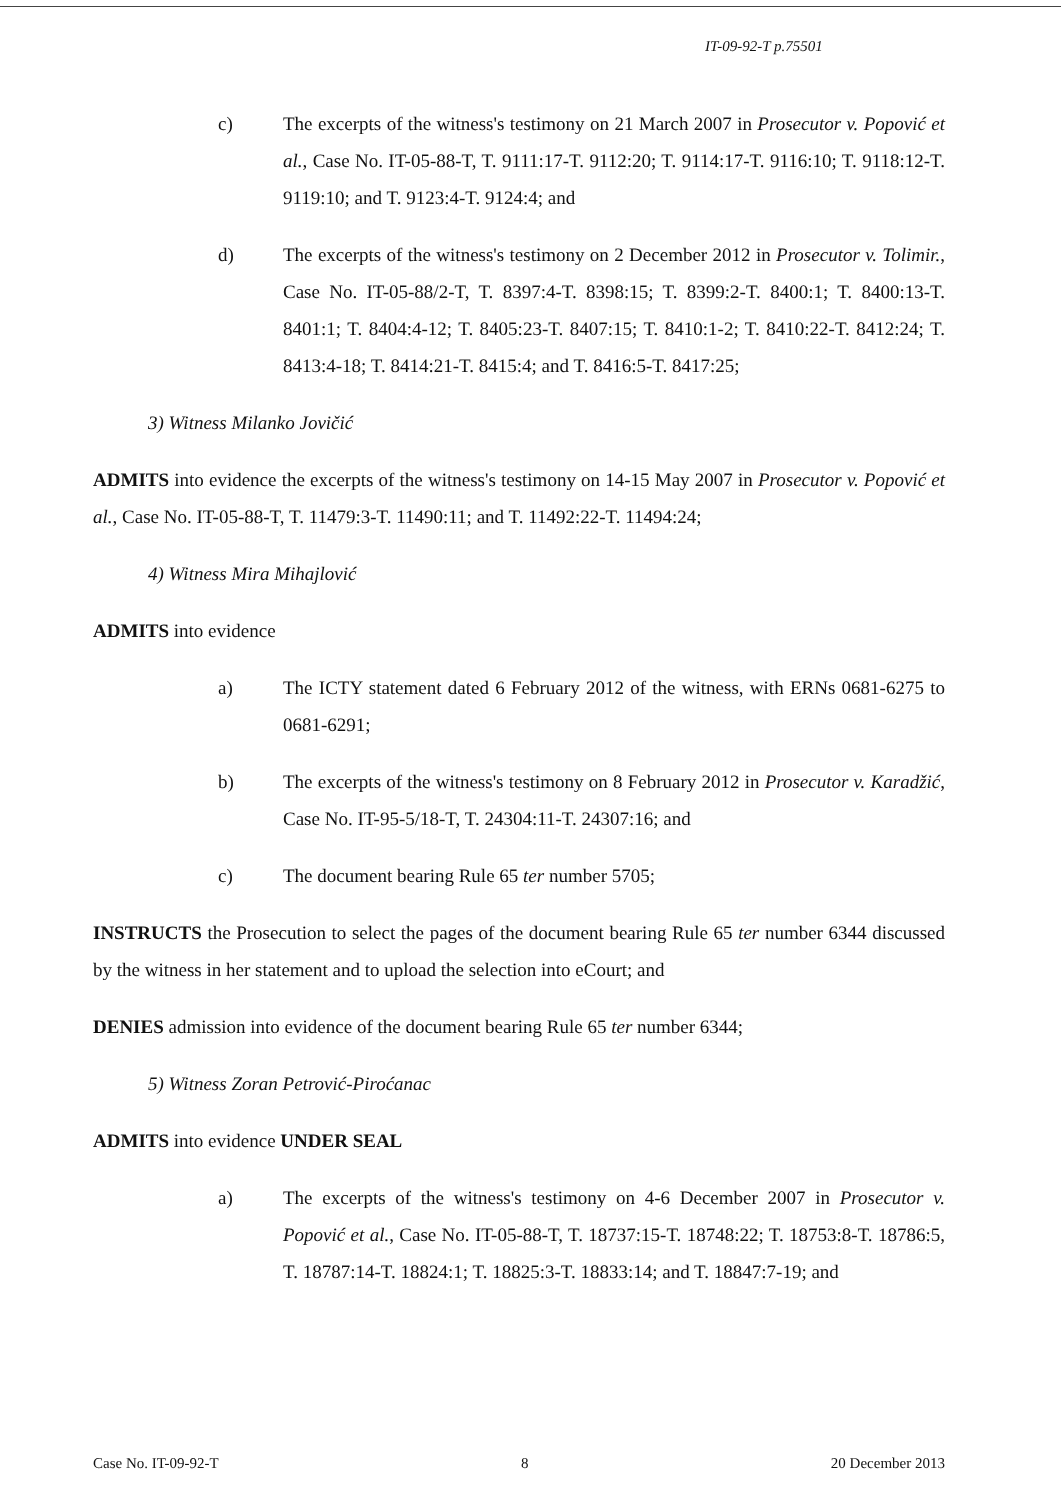IT-09-92-T p.75501
c) The excerpts of the witness's testimony on 21 March 2007 in Prosecutor v. Popović et al., Case No. IT-05-88-T, T. 9111:17-T. 9112:20; T. 9114:17-T. 9116:10; T. 9118:12-T. 9119:10; and T. 9123:4-T. 9124:4; and
d) The excerpts of the witness's testimony on 2 December 2012 in Prosecutor v. Tolimir., Case No. IT-05-88/2-T, T. 8397:4-T. 8398:15; T. 8399:2-T. 8400:1; T. 8400:13-T. 8401:1; T. 8404:4-12; T. 8405:23-T. 8407:15; T. 8410:1-2; T. 8410:22-T. 8412:24; T. 8413:4-18; T. 8414:21-T. 8415:4; and T. 8416:5-T. 8417:25;
3) Witness Milanko Jovičić
ADMITS into evidence the excerpts of the witness's testimony on 14-15 May 2007 in Prosecutor v. Popović et al., Case No. IT-05-88-T, T. 11479:3-T. 11490:11; and T. 11492:22-T. 11494:24;
4) Witness Mira Mihajlović
ADMITS into evidence
a) The ICTY statement dated 6 February 2012 of the witness, with ERNs 0681-6275 to 0681-6291;
b) The excerpts of the witness's testimony on 8 February 2012 in Prosecutor v. Karadžić, Case No. IT-95-5/18-T, T. 24304:11-T. 24307:16; and
c) The document bearing Rule 65 ter number 5705;
INSTRUCTS the Prosecution to select the pages of the document bearing Rule 65 ter number 6344 discussed by the witness in her statement and to upload the selection into eCourt; and
DENIES admission into evidence of the document bearing Rule 65 ter number 6344;
5) Witness Zoran Petrović-Piroćanac
ADMITS into evidence UNDER SEAL
a) The excerpts of the witness's testimony on 4-6 December 2007 in Prosecutor v. Popović et al., Case No. IT-05-88-T, T. 18737:15-T. 18748:22; T. 18753:8-T. 18786:5, T. 18787:14-T. 18824:1; T. 18825:3-T. 18833:14; and T. 18847:7-19; and
Case No. IT-09-92-T 8 20 December 2013